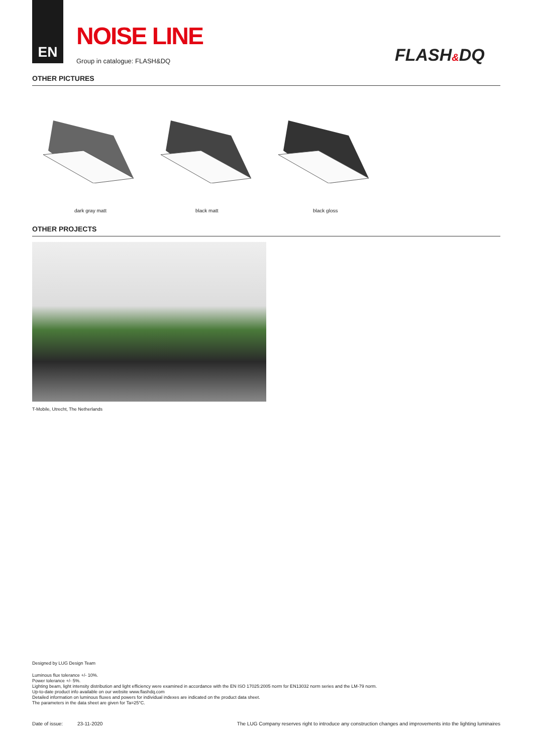EN
NOISE LINE
Group in catalogue: FLASH&DQ FLASH&DQ
OTHER PICTURES
dark gray matt black matt black gloss
OTHER PROJECTS
T-Mobile, Utrecht, The Netherlands
Designed by LUG Design Team
Luminous flux tolerance +/- 10%.
Power tolerance +/- 5%.
Lighting beam, light intensity distribution and light efficiency were examined in accordance with the EN ISO 17025:2005 norm for EN13032 norm series and the LM-79 norm.
Up-to-date product info available on our website www.flashdq.com
Detailed information on luminous fluxes and powers for individual indexes are indicated on the product data sheet.
The parameters in the data sheet are given for Ta=25°C.
Date of issue: 23-11-2020 The LUG Company reserves right to introduce any construction changes and improvements into the lighting luminaires